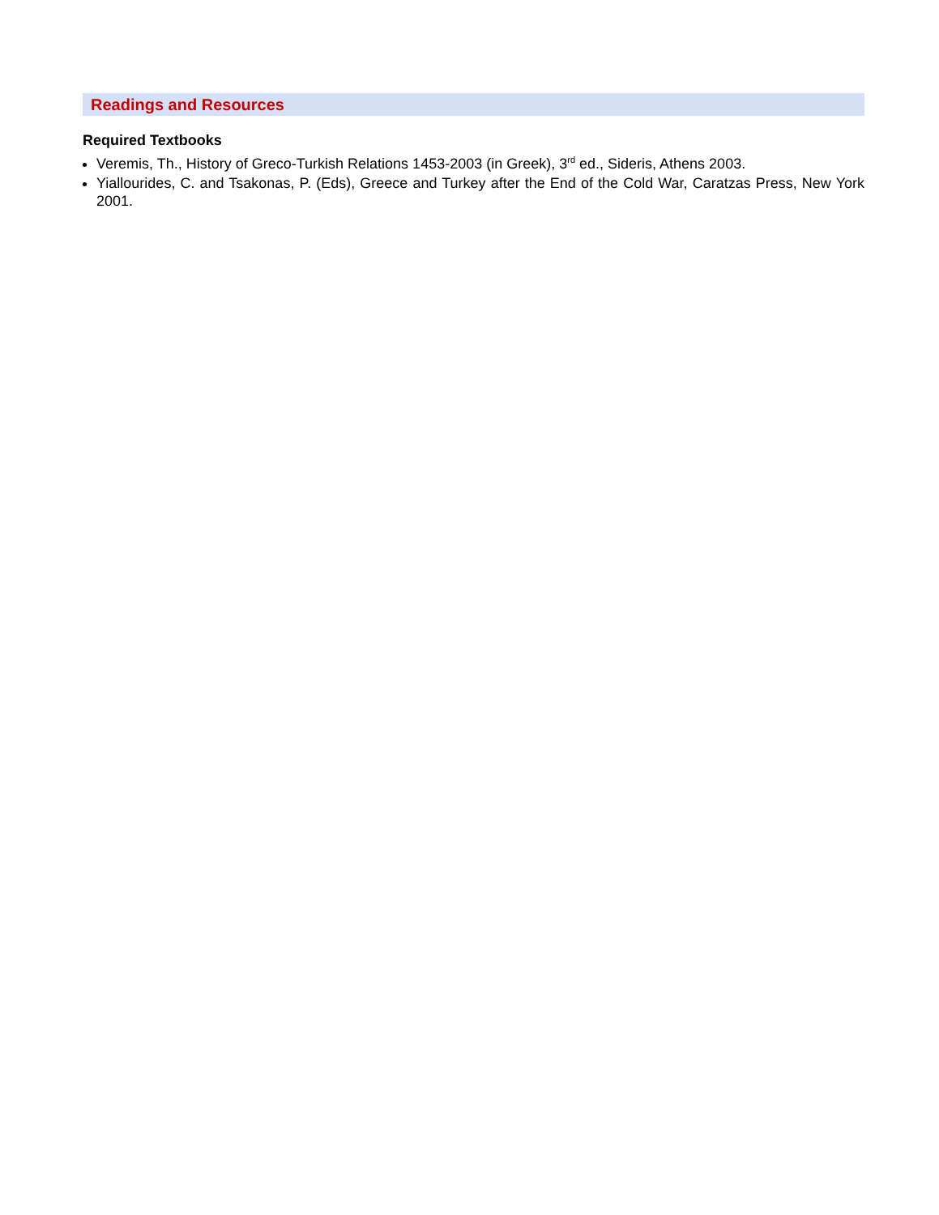Readings and Resources
Required Textbooks
Veremis, Th., History of Greco-Turkish Relations 1453-2003 (in Greek), 3<sup>rd</sup> ed., Sideris, Athens 2003.
Yiallourides, C. and Tsakonas, P. (Eds), Greece and Turkey after the End of the Cold War, Caratzas Press, New York 2001.